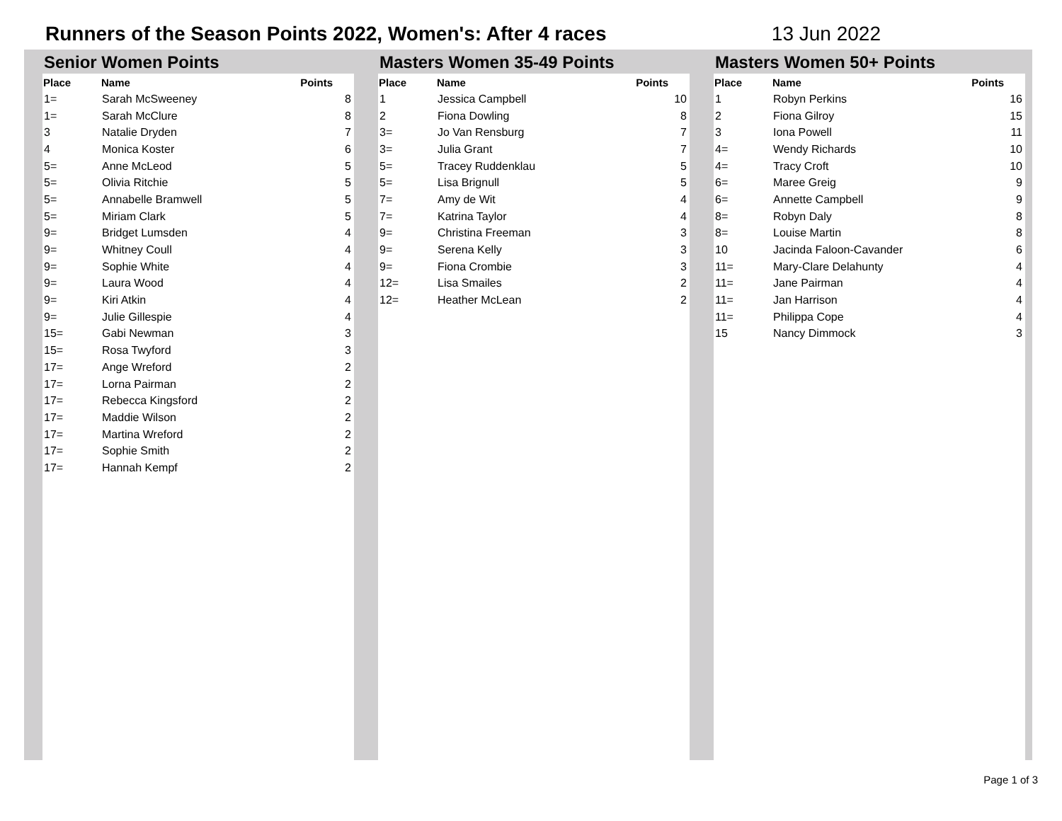Runners of the Season Points 2022, Women's: After 4 races 13 Jun 2022
Senior Women Points
| Place | Name | Points |
| --- | --- | --- |
| 1= | Sarah McSweeney | 8 |
| 1= | Sarah McClure | 8 |
| 3 | Natalie Dryden | 7 |
| 4 | Monica Koster | 6 |
| 5= | Anne McLeod | 5 |
| 5= | Olivia Ritchie | 5 |
| 5= | Annabelle Bramwell | 5 |
| 5= | Miriam Clark | 5 |
| 9= | Bridget Lumsden | 4 |
| 9= | Whitney Coull | 4 |
| 9= | Sophie White | 4 |
| 9= | Laura Wood | 4 |
| 9= | Kiri Atkin | 4 |
| 9= | Julie Gillespie | 4 |
| 15= | Gabi Newman | 3 |
| 15= | Rosa Twyford | 3 |
| 17= | Ange Wreford | 2 |
| 17= | Lorna Pairman | 2 |
| 17= | Rebecca Kingsford | 2 |
| 17= | Maddie Wilson | 2 |
| 17= | Martina Wreford | 2 |
| 17= | Sophie Smith | 2 |
| 17= | Hannah Kempf | 2 |
Masters Women 35-49 Points
| Place | Name | Points |
| --- | --- | --- |
| 1 | Jessica Campbell | 10 |
| 2 | Fiona Dowling | 8 |
| 3= | Jo Van Rensburg | 7 |
| 3= | Julia Grant | 7 |
| 5= | Tracey Ruddenklau | 5 |
| 5= | Lisa Brignull | 5 |
| 7= | Amy de Wit | 4 |
| 7= | Katrina Taylor | 4 |
| 9= | Christina Freeman | 3 |
| 9= | Serena Kelly | 3 |
| 9= | Fiona Crombie | 3 |
| 12= | Lisa Smailes | 2 |
| 12= | Heather McLean | 2 |
Masters Women 50+ Points
| Place | Name | Points |
| --- | --- | --- |
| 1 | Robyn Perkins | 16 |
| 2 | Fiona Gilroy | 15 |
| 3 | Iona Powell | 11 |
| 4= | Wendy Richards | 10 |
| 4= | Tracy Croft | 10 |
| 6= | Maree Greig | 9 |
| 6= | Annette Campbell | 9 |
| 8= | Robyn Daly | 8 |
| 8= | Louise Martin | 8 |
| 10 | Jacinda Faloon-Cavander | 6 |
| 11= | Mary-Clare Delahunty | 4 |
| 11= | Jane Pairman | 4 |
| 11= | Jan Harrison | 4 |
| 11= | Philippa Cope | 4 |
| 15 | Nancy Dimmock | 3 |
Page 1 of 3